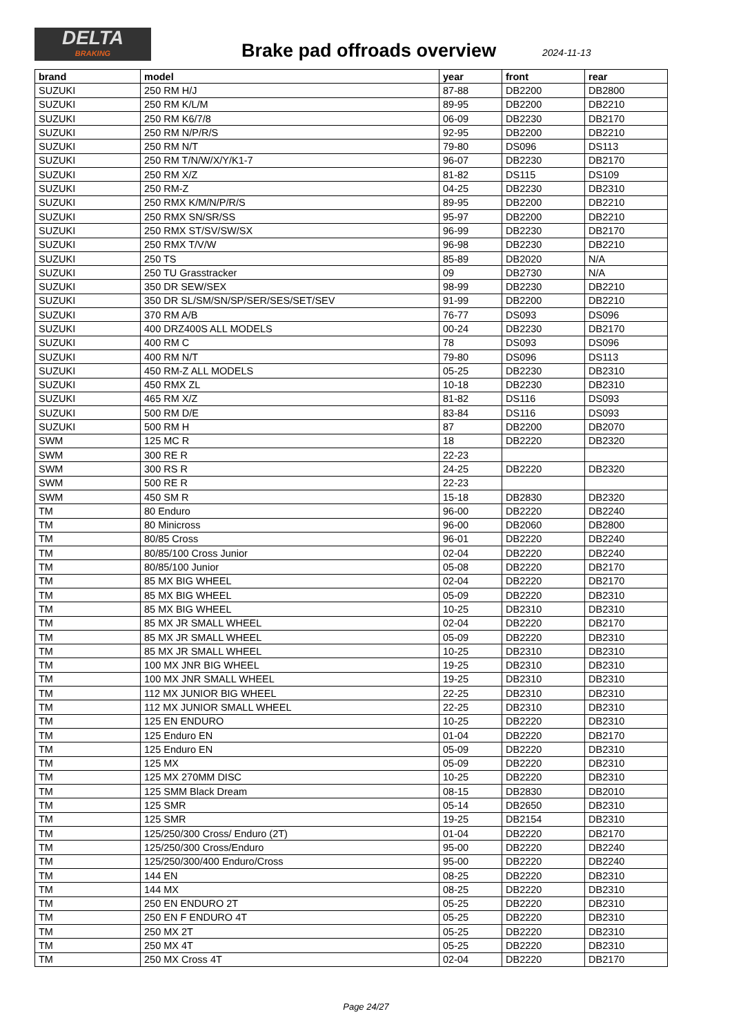DELTA
BRAKING
Brake pad offroads overview 2024-11-13
| brand | model | year | front | rear |
| --- | --- | --- | --- | --- |
| SUZUKI | 250 RM H/J | 87-88 | DB2200 | DB2800 |
| SUZUKI | 250 RM K/L/M | 89-95 | DB2200 | DB2210 |
| SUZUKI | 250 RM K6/7/8 | 06-09 | DB2230 | DB2170 |
| SUZUKI | 250 RM N/P/R/S | 92-95 | DB2200 | DB2210 |
| SUZUKI | 250 RM N/T | 79-80 | DS096 | DS113 |
| SUZUKI | 250 RM T/N/W/X/Y/K1-7 | 96-07 | DB2230 | DB2170 |
| SUZUKI | 250 RM X/Z | 81-82 | DS115 | DS109 |
| SUZUKI | 250 RM-Z | 04-25 | DB2230 | DB2310 |
| SUZUKI | 250 RMX K/M/N/P/R/S | 89-95 | DB2200 | DB2210 |
| SUZUKI | 250 RMX SN/SR/SS | 95-97 | DB2200 | DB2210 |
| SUZUKI | 250 RMX ST/SV/SW/SX | 96-99 | DB2230 | DB2170 |
| SUZUKI | 250 RMX T/V/W | 96-98 | DB2230 | DB2210 |
| SUZUKI | 250 TS | 85-89 | DB2020 | N/A |
| SUZUKI | 250 TU Grasstracker | 09 | DB2730 | N/A |
| SUZUKI | 350 DR SEW/SEX | 98-99 | DB2230 | DB2210 |
| SUZUKI | 350 DR SL/SM/SN/SP/SER/SES/SET/SEV | 91-99 | DB2200 | DB2210 |
| SUZUKI | 370 RM A/B | 76-77 | DS093 | DS096 |
| SUZUKI | 400 DRZ400S ALL MODELS | 00-24 | DB2230 | DB2170 |
| SUZUKI | 400 RM C | 78 | DS093 | DS096 |
| SUZUKI | 400 RM N/T | 79-80 | DS096 | DS113 |
| SUZUKI | 450 RM-Z ALL MODELS | 05-25 | DB2230 | DB2310 |
| SUZUKI | 450 RMX ZL | 10-18 | DB2230 | DB2310 |
| SUZUKI | 465 RM X/Z | 81-82 | DS116 | DS093 |
| SUZUKI | 500 RM D/E | 83-84 | DS116 | DS093 |
| SUZUKI | 500 RM H | 87 | DB2200 | DB2070 |
| SWM | 125 MC R | 18 | DB2220 | DB2320 |
| SWM | 300 RE R | 22-23 | | |
| SWM | 300 RS R | 24-25 | DB2220 | DB2320 |
| SWM | 500 RE R | 22-23 | | |
| SWM | 450 SM R | 15-18 | DB2830 | DB2320 |
| TM | 80 Enduro | 96-00 | DB2220 | DB2240 |
| TM | 80 Minicross | 96-00 | DB2060 | DB2800 |
| TM | 80/85 Cross | 96-01 | DB2220 | DB2240 |
| TM | 80/85/100 Cross Junior | 02-04 | DB2220 | DB2240 |
| TM | 80/85/100 Junior | 05-08 | DB2220 | DB2170 |
| TM | 85 MX BIG WHEEL | 02-04 | DB2220 | DB2170 |
| TM | 85 MX BIG WHEEL | 05-09 | DB2220 | DB2310 |
| TM | 85 MX BIG WHEEL | 10-25 | DB2310 | DB2310 |
| TM | 85 MX JR SMALL WHEEL | 02-04 | DB2220 | DB2170 |
| TM | 85 MX JR SMALL WHEEL | 05-09 | DB2220 | DB2310 |
| TM | 85 MX JR SMALL WHEEL | 10-25 | DB2310 | DB2310 |
| TM | 100 MX JNR BIG WHEEL | 19-25 | DB2310 | DB2310 |
| TM | 100 MX JNR SMALL WHEEL | 19-25 | DB2310 | DB2310 |
| TM | 112 MX JUNIOR BIG WHEEL | 22-25 | DB2310 | DB2310 |
| TM | 112 MX JUNIOR SMALL WHEEL | 22-25 | DB2310 | DB2310 |
| TM | 125 EN ENDURO | 10-25 | DB2220 | DB2310 |
| TM | 125 Enduro EN | 01-04 | DB2220 | DB2170 |
| TM | 125 Enduro EN | 05-09 | DB2220 | DB2310 |
| TM | 125 MX | 05-09 | DB2220 | DB2310 |
| TM | 125 MX 270MM DISC | 10-25 | DB2220 | DB2310 |
| TM | 125 SMM Black Dream | 08-15 | DB2830 | DB2010 |
| TM | 125 SMR | 05-14 | DB2650 | DB2310 |
| TM | 125 SMR | 19-25 | DB2154 | DB2310 |
| TM | 125/250/300 Cross/ Enduro (2T) | 01-04 | DB2220 | DB2170 |
| TM | 125/250/300 Cross/Enduro | 95-00 | DB2220 | DB2240 |
| TM | 125/250/300/400 Enduro/Cross | 95-00 | DB2220 | DB2240 |
| TM | 144 EN | 08-25 | DB2220 | DB2310 |
| TM | 144 MX | 08-25 | DB2220 | DB2310 |
| TM | 250 EN ENDURO 2T | 05-25 | DB2220 | DB2310 |
| TM | 250 EN F ENDURO 4T | 05-25 | DB2220 | DB2310 |
| TM | 250 MX 2T | 05-25 | DB2220 | DB2310 |
| TM | 250 MX 4T | 05-25 | DB2220 | DB2310 |
| TM | 250 MX Cross 4T | 02-04 | DB2220 | DB2170 |
Page 24/27